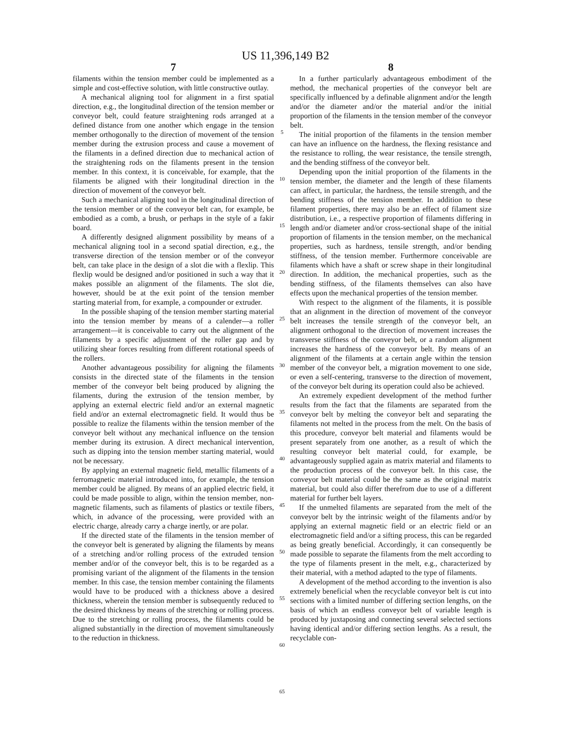US 11,396,149 B2
7
filaments within the tension member could be implemented as a simple and cost-effective solution, with little constructive outlay.
A mechanical aligning tool for alignment in a first spatial direction, e.g., the longitudinal direction of the tension member or conveyor belt, could feature straightening rods arranged at a defined distance from one another which engage in the tension member orthogonally to the direction of movement of the tension member during the extrusion process and cause a movement of the filaments in a defined direction due to mechanical action of the straightening rods on the filaments present in the tension member. In this context, it is conceivable, for example, that the filaments be aligned with their longitudinal direction in the direction of movement of the conveyor belt.
Such a mechanical aligning tool in the longitudinal direction of the tension member or of the conveyor belt can, for example, be embodied as a comb, a brush, or perhaps in the style of a fakir board.
A differently designed alignment possibility by means of a mechanical aligning tool in a second spatial direction, e.g., the transverse direction of the tension member or of the conveyor belt, can take place in the design of a slot die with a flexlip. This flexlip would be designed and/or positioned in such a way that it makes possible an alignment of the filaments. The slot die, however, should be at the exit point of the tension member starting material from, for example, a compounder or extruder.
In the possible shaping of the tension member starting material into the tension member by means of a calender—a roller arrangement—it is conceivable to carry out the alignment of the filaments by a specific adjustment of the roller gap and by utilizing shear forces resulting from different rotational speeds of the rollers.
Another advantageous possibility for aligning the filaments consists in the directed state of the filaments in the tension member of the conveyor belt being produced by aligning the filaments, during the extrusion of the tension member, by applying an external electric field and/or an external magnetic field and/or an external electromagnetic field. It would thus be possible to realize the filaments within the tension member of the conveyor belt without any mechanical influence on the tension member during its extrusion. A direct mechanical intervention, such as dipping into the tension member starting material, would not be necessary.
By applying an external magnetic field, metallic filaments of a ferromagnetic material introduced into, for example, the tension member could be aligned. By means of an applied electric field, it could be made possible to align, within the tension member, non-magnetic filaments, such as filaments of plastics or textile fibers, which, in advance of the processing, were provided with an electric charge, already carry a charge inertly, or are polar.
If the directed state of the filaments in the tension member of the conveyor belt is generated by aligning the filaments by means of a stretching and/or rolling process of the extruded tension member and/or of the conveyor belt, this is to be regarded as a promising variant of the alignment of the filaments in the tension member. In this case, the tension member containing the filaments would have to be produced with a thickness above a desired thickness, wherein the tension member is subsequently reduced to the desired thickness by means of the stretching or rolling process. Due to the stretching or rolling process, the filaments could be aligned substantially in the direction of movement simultaneously to the reduction in thickness.
5
10
15
20
25
30
35
40
45
50
55
60
65
8
In a further particularly advantageous embodiment of the method, the mechanical properties of the conveyor belt are specifically influenced by a definable alignment and/or the length and/or the diameter and/or the material and/or the initial proportion of the filaments in the tension member of the conveyor belt.
The initial proportion of the filaments in the tension member can have an influence on the hardness, the flexing resistance and the resistance to rolling, the wear resistance, the tensile strength, and the bending stiffness of the conveyor belt.
Depending upon the initial proportion of the filaments in the tension member, the diameter and the length of these filaments can affect, in particular, the hardness, the tensile strength, and the bending stiffness of the tension member. In addition to these filament properties, there may also be an effect of filament size distribution, i.e., a respective proportion of filaments differing in length and/or diameter and/or cross-sectional shape of the initial proportion of filaments in the tension member, on the mechanical properties, such as hardness, tensile strength, and/or bending stiffness, of the tension member. Furthermore conceivable are filaments which have a shaft or screw shape in their longitudinal direction. In addition, the mechanical properties, such as the bending stiffness, of the filaments themselves can also have effects upon the mechanical properties of the tension member.
With respect to the alignment of the filaments, it is possible that an alignment in the direction of movement of the conveyor belt increases the tensile strength of the conveyor belt, an alignment orthogonal to the direction of movement increases the transverse stiffness of the conveyor belt, or a random alignment increases the hardness of the conveyor belt. By means of an alignment of the filaments at a certain angle within the tension member of the conveyor belt, a migration movement to one side, or even a self-centering, transverse to the direction of movement, of the conveyor belt during its operation could also be achieved.
An extremely expedient development of the method further results from the fact that the filaments are separated from the conveyor belt by melting the conveyor belt and separating the filaments not melted in the process from the melt. On the basis of this procedure, conveyor belt material and filaments would be present separately from one another, as a result of which the resulting conveyor belt material could, for example, be advantageously supplied again as matrix material and filaments to the production process of the conveyor belt. In this case, the conveyor belt material could be the same as the original matrix material, but could also differ therefrom due to use of a different material for further belt layers.
If the unmelted filaments are separated from the melt of the conveyor belt by the intrinsic weight of the filaments and/or by applying an external magnetic field or an electric field or an electromagnetic field and/or a sifting process, this can be regarded as being greatly beneficial. Accordingly, it can consequently be made possible to separate the filaments from the melt according to the type of filaments present in the melt, e.g., characterized by their material, with a method adapted to the type of filaments.
A development of the method according to the invention is also extremely beneficial when the recyclable conveyor belt is cut into sections with a limited number of differing section lengths, on the basis of which an endless conveyor belt of variable length is produced by juxtaposing and connecting several selected sections having identical and/or differing section lengths. As a result, the recyclable con-